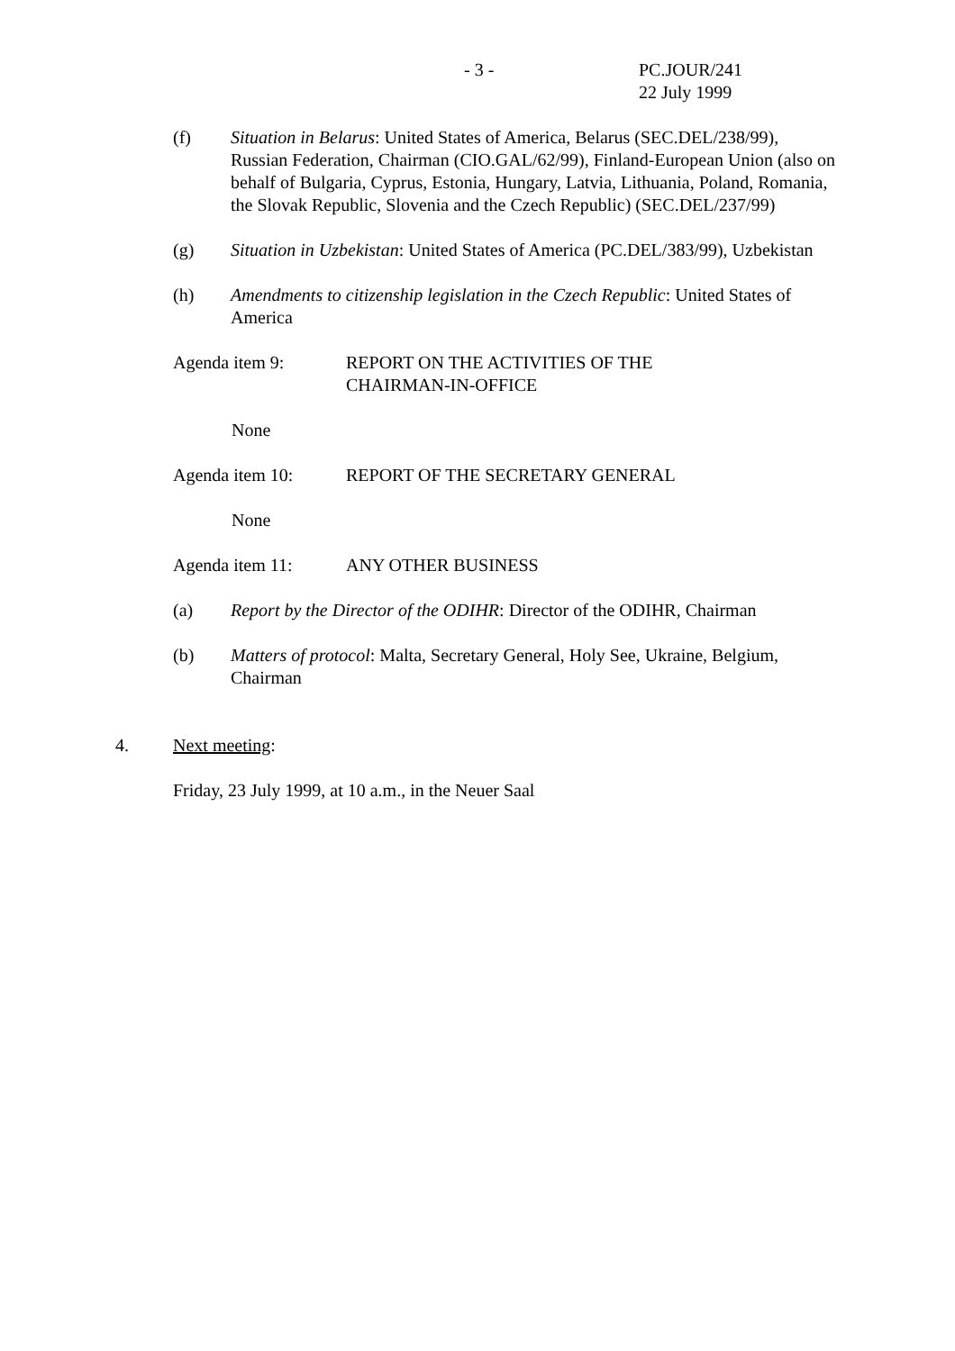- 3 -
PC.JOUR/241
22 July 1999
(f) Situation in Belarus: United States of America, Belarus (SEC.DEL/238/99), Russian Federation, Chairman (CIO.GAL/62/99), Finland-European Union (also on behalf of Bulgaria, Cyprus, Estonia, Hungary, Latvia, Lithuania, Poland, Romania, the Slovak Republic, Slovenia and the Czech Republic) (SEC.DEL/237/99)
(g) Situation in Uzbekistan: United States of America (PC.DEL/383/99), Uzbekistan
(h) Amendments to citizenship legislation in the Czech Republic: United States of America
Agenda item 9: REPORT ON THE ACTIVITIES OF THE
CHAIRMAN-IN-OFFICE
None
Agenda item 10: REPORT OF THE SECRETARY GENERAL
None
Agenda item 11: ANY OTHER BUSINESS
(a) Report by the Director of the ODIHR: Director of the ODIHR, Chairman
(b) Matters of protocol: Malta, Secretary General, Holy See, Ukraine, Belgium, Chairman
4. Next meeting:
Friday, 23 July 1999, at 10 a.m., in the Neuer Saal